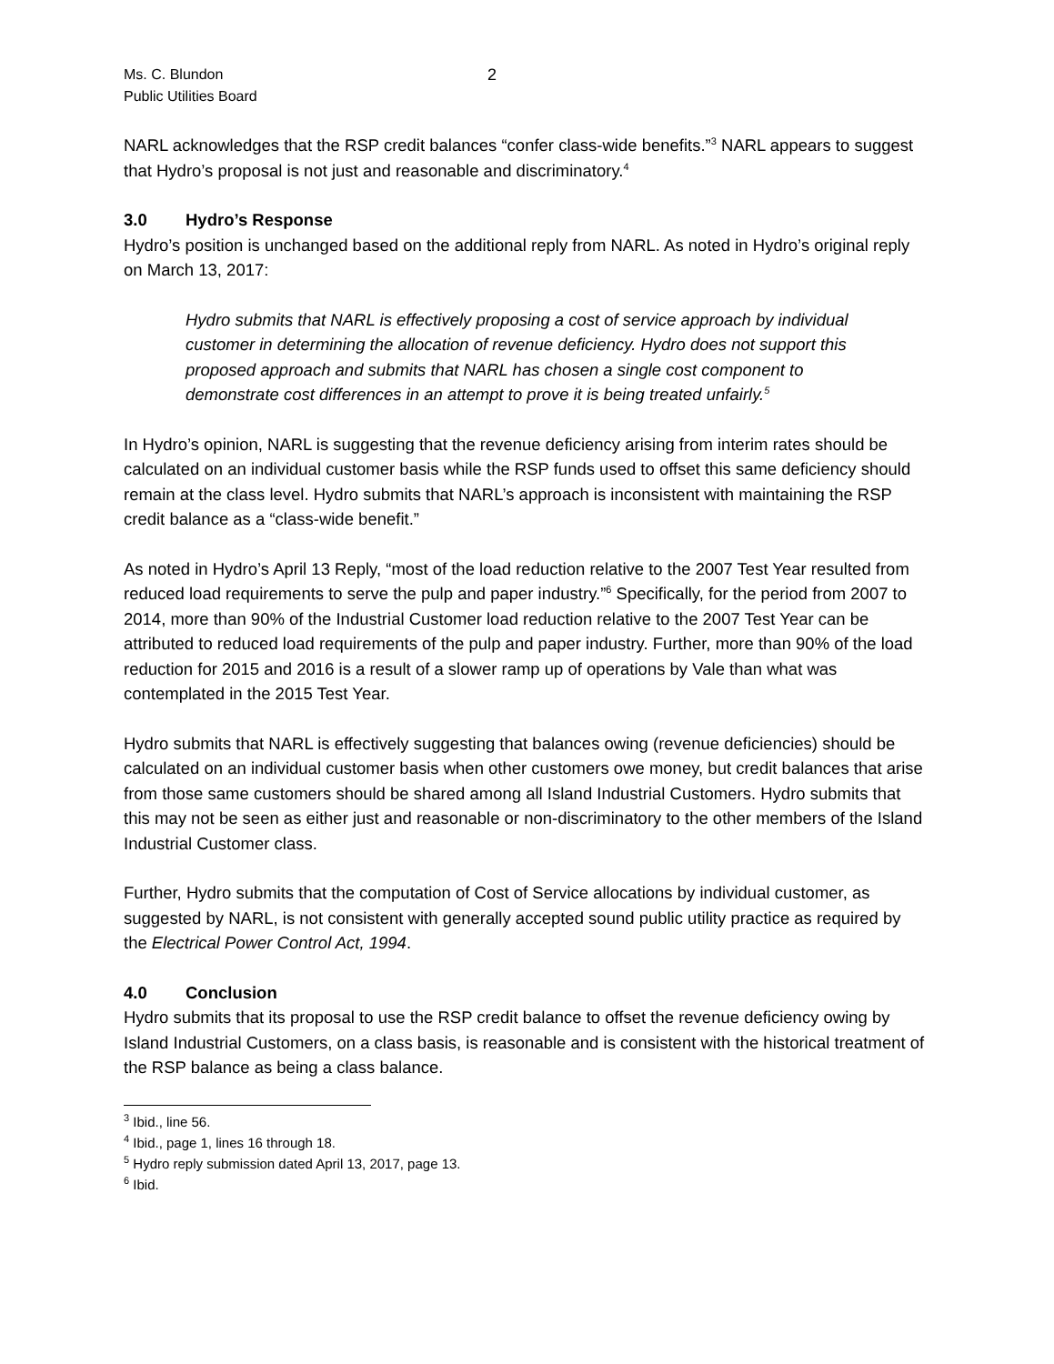Ms. C. Blundon
Public Utilities Board
2
NARL acknowledges that the RSP credit balances “confer class-wide benefits.”<sup>3</sup> NARL appears to suggest that Hydro’s proposal is not just and reasonable and discriminatory.<sup>4</sup>
3.0 Hydro’s Response
Hydro’s position is unchanged based on the additional reply from NARL. As noted in Hydro’s original reply on March 13, 2017:
Hydro submits that NARL is effectively proposing a cost of service approach by individual customer in determining the allocation of revenue deficiency. Hydro does not support this proposed approach and submits that NARL has chosen a single cost component to demonstrate cost differences in an attempt to prove it is being treated unfairly.<sup>5</sup>
In Hydro’s opinion, NARL is suggesting that the revenue deficiency arising from interim rates should be calculated on an individual customer basis while the RSP funds used to offset this same deficiency should remain at the class level. Hydro submits that NARL’s approach is inconsistent with maintaining the RSP credit balance as a “class-wide benefit.”
As noted in Hydro’s April 13 Reply, “most of the load reduction relative to the 2007 Test Year resulted from reduced load requirements to serve the pulp and paper industry.”<sup>6</sup> Specifically, for the period from 2007 to 2014, more than 90% of the Industrial Customer load reduction relative to the 2007 Test Year can be attributed to reduced load requirements of the pulp and paper industry. Further, more than 90% of the load reduction for 2015 and 2016 is a result of a slower ramp up of operations by Vale than what was contemplated in the 2015 Test Year.
Hydro submits that NARL is effectively suggesting that balances owing (revenue deficiencies) should be calculated on an individual customer basis when other customers owe money, but credit balances that arise from those same customers should be shared among all Island Industrial Customers. Hydro submits that this may not be seen as either just and reasonable or non-discriminatory to the other members of the Island Industrial Customer class.
Further, Hydro submits that the computation of Cost of Service allocations by individual customer, as suggested by NARL, is not consistent with generally accepted sound public utility practice as required by the Electrical Power Control Act, 1994.
4.0 Conclusion
Hydro submits that its proposal to use the RSP credit balance to offset the revenue deficiency owing by Island Industrial Customers, on a class basis, is reasonable and is consistent with the historical treatment of the RSP balance as being a class balance.
<sup>3</sup> Ibid., line 56.
<sup>4</sup> Ibid., page 1, lines 16 through 18.
<sup>5</sup> Hydro reply submission dated April 13, 2017, page 13.
<sup>6</sup> Ibid.